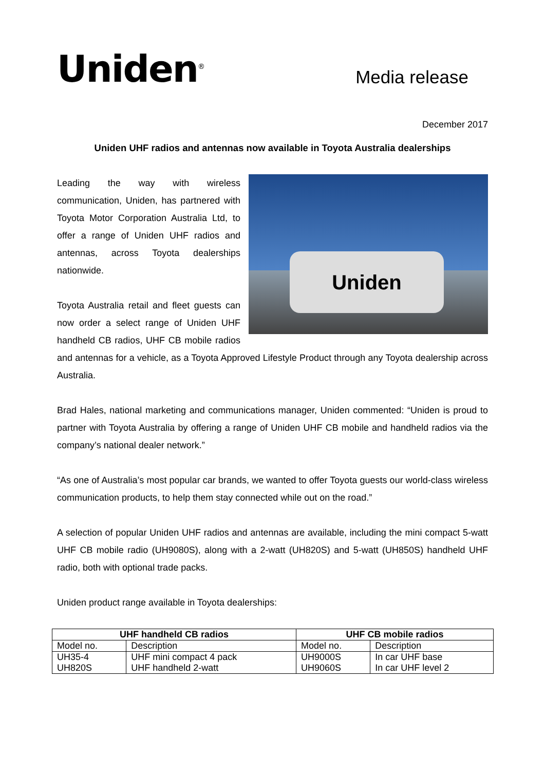Uniden<sup>®</sup>
Media release
December 2017
Uniden UHF radios and antennas now available in Toyota Australia dealerships
Uniden
Leading the way with wireless communication, Uniden, has partnered with Toyota Motor Corporation Australia Ltd, to offer a range of Uniden UHF radios and antennas, across Toyota dealerships nationwide.
Toyota Australia retail and fleet guests can now order a select range of Uniden UHF handheld CB radios, UHF CB mobile radios and antennas for a vehicle, as a Toyota Approved Lifestyle Product through any Toyota dealership across Australia.
Brad Hales, national marketing and communications manager, Uniden commented: “Uniden is proud to partner with Toyota Australia by offering a range of Uniden UHF CB mobile and handheld radios via the company’s national dealer network.”
“As one of Australia’s most popular car brands, we wanted to offer Toyota guests our world-class wireless communication products, to help them stay connected while out on the road.”
A selection of popular Uniden UHF radios and antennas are available, including the mini compact 5-watt UHF CB mobile radio (UH9080S), along with a 2-watt (UH820S) and 5-watt (UH850S) handheld UHF radio, both with optional trade packs.
Uniden product range available in Toyota dealerships:
| UHF handheld CB radios | | UHF CB mobile radios | |
| --- | --- | --- | --- |
| Model no. | Description | Model no. | Description |
| UH35-4 | UHF mini compact 4 pack | UH9000S | In car UHF base |
| UH820S | UHF handheld 2-watt | UH9060S | In car UHF level 2 |